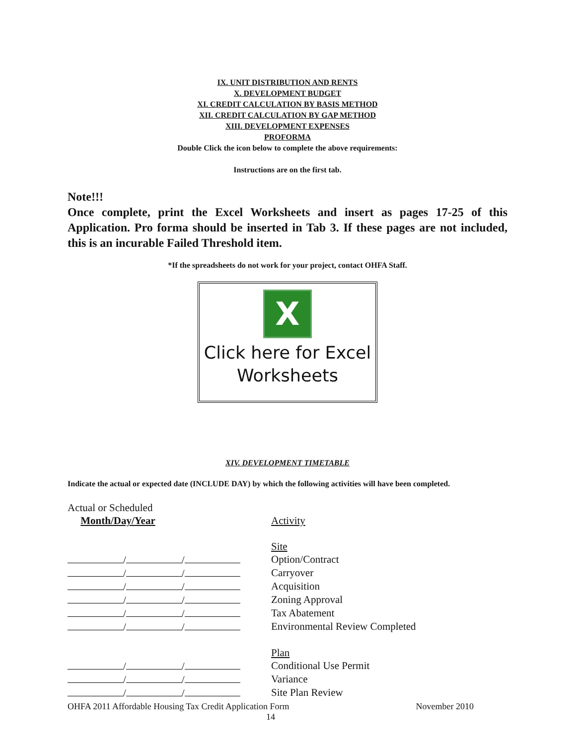IX. UNIT DISTRIBUTION AND RENTS
X. DEVELOPMENT BUDGET
XI. CREDIT CALCULATION BY BASIS METHOD
XII. CREDIT CALCULATION BY GAP METHOD
XIII. DEVELOPMENT EXPENSES
PROFORMA
Double Click the icon below to complete the above requirements:
Instructions are on the first tab.
Note!!!
Once complete, print the Excel Worksheets and insert as pages 17-25 of this Application. Pro forma should be inserted in Tab 3. If these pages are not included, this is an incurable Failed Threshold item.
*If the spreadsheets do not work for your project, contact OHFA Staff.
X
Click here for Excel Worksheets
XIV. DEVELOPMENT TIMETABLE
Indicate the actual or expected date (INCLUDE DAY) by which the following activities will have been completed.
Actual or Scheduled
Month/Day/Year
Activity
Site
/ / Option/Contract
/ / Carryover
/ / Acquisition
/ / Zoning Approval
/ / Tax Abatement
/ / Environmental Review Completed
Plan
/ / Conditional Use Permit
/ / Variance
/ / Site Plan Review
OHFA 2011 Affordable Housing Tax Credit Application Form November 2010
14